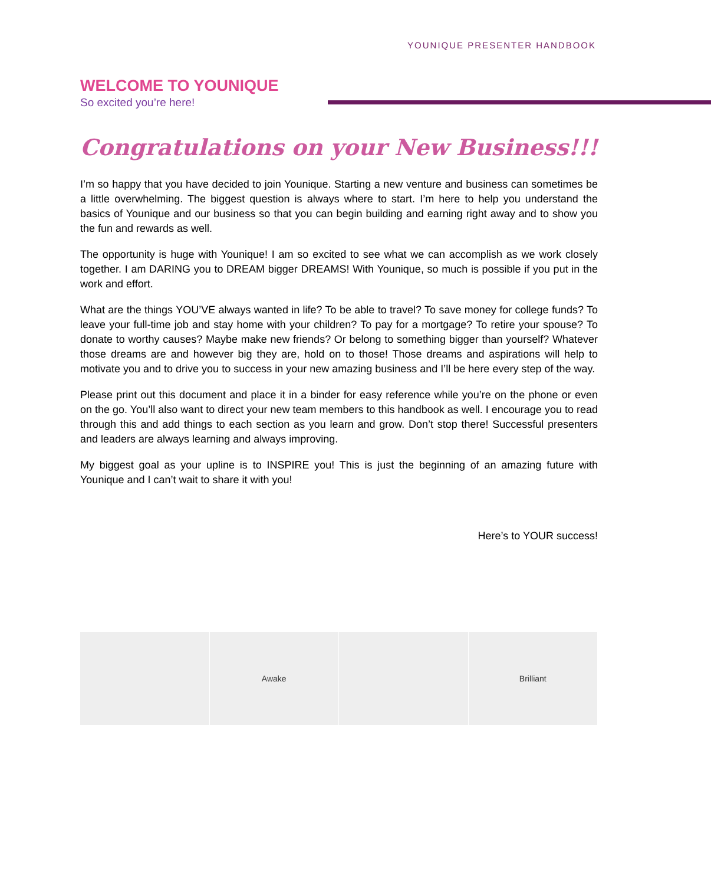YOUNIQUE PRESENTER HANDBOOK
WELCOME TO YOUNIQUE
So excited you’re here!
Congratulations on your New Business!!!
I’m so happy that you have decided to join Younique. Starting a new venture and business can sometimes be a little overwhelming. The biggest question is always where to start. I’m here to help you understand the basics of Younique and our business so that you can begin building and earning right away and to show you the fun and rewards as well.
The opportunity is huge with Younique! I am so excited to see what we can accomplish as we work closely together. I am DARING you to DREAM bigger DREAMS! With Younique, so much is possible if you put in the work and effort.
What are the things YOU’VE always wanted in life? To be able to travel? To save money for college funds? To leave your full-time job and stay home with your children? To pay for a mortgage? To retire your spouse? To donate to worthy causes? Maybe make new friends? Or belong to something bigger than yourself? Whatever those dreams are and however big they are, hold on to those! Those dreams and aspirations will help to motivate you and to drive you to success in your new amazing business and I’ll be here every step of the way.
Please print out this document and place it in a binder for easy reference while you’re on the phone or even on the go. You’ll also want to direct your new team members to this handbook as well. I encourage you to read through this and add things to each section as you learn and grow. Don’t stop there! Successful presenters and leaders are always learning and always improving.
My biggest goal as your upline is to INSPIRE you! This is just the beginning of an amazing future with Younique and I can’t wait to share it with you!
Here’s to YOUR success!
Awake Brilliant